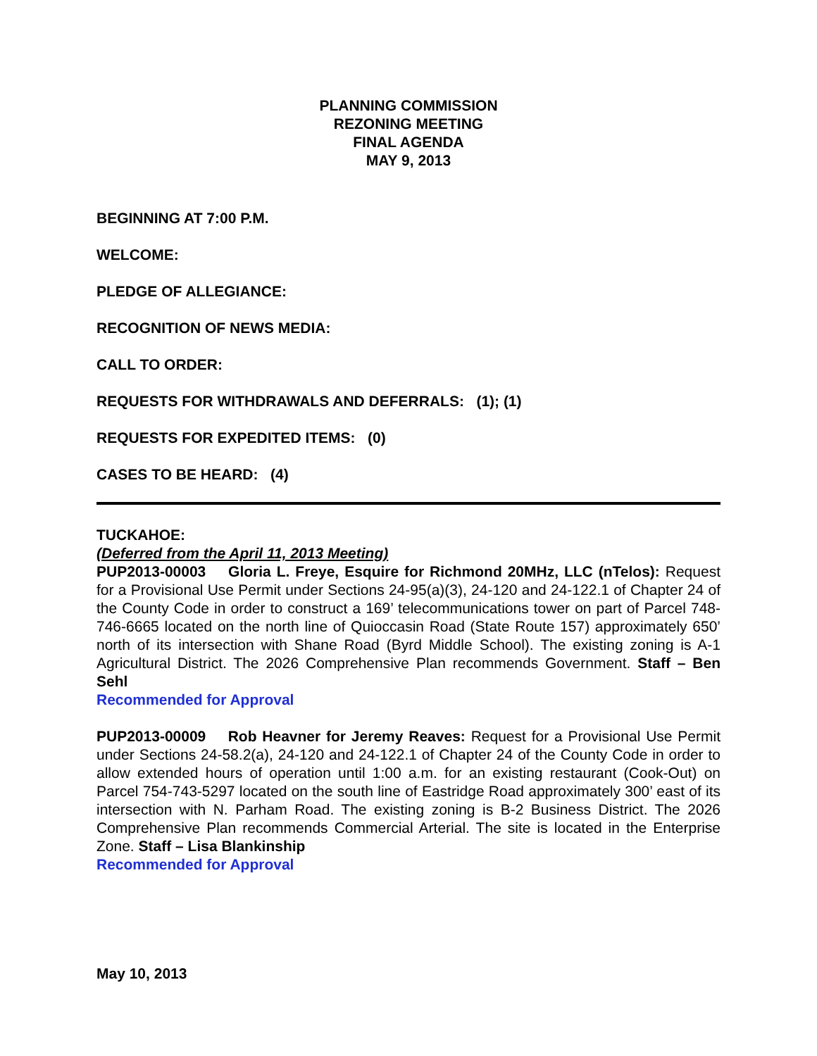PLANNING COMMISSION
REZONING MEETING
FINAL AGENDA
MAY 9, 2013
BEGINNING AT 7:00 P.M.
WELCOME:
PLEDGE OF ALLEGIANCE:
RECOGNITION OF NEWS MEDIA:
CALL TO ORDER:
REQUESTS FOR WITHDRAWALS AND DEFERRALS: (1); (1)
REQUESTS FOR EXPEDITED ITEMS: (0)
CASES TO BE HEARD: (4)
TUCKAHOE:
(Deferred from the April 11, 2013 Meeting)
PUP2013-00003 Gloria L. Freye, Esquire for Richmond 20MHz, LLC (nTelos): Request for a Provisional Use Permit under Sections 24-95(a)(3), 24-120 and 24-122.1 of Chapter 24 of the County Code in order to construct a 169’ telecommunications tower on part of Parcel 748-746-6665 located on the north line of Quioccasin Road (State Route 157) approximately 650’ north of its intersection with Shane Road (Byrd Middle School). The existing zoning is A-1 Agricultural District. The 2026 Comprehensive Plan recommends Government. Staff – Ben Sehl
Recommended for Approval
PUP2013-00009 Rob Heavner for Jeremy Reaves: Request for a Provisional Use Permit under Sections 24-58.2(a), 24-120 and 24-122.1 of Chapter 24 of the County Code in order to allow extended hours of operation until 1:00 a.m. for an existing restaurant (Cook-Out) on Parcel 754-743-5297 located on the south line of Eastridge Road approximately 300’ east of its intersection with N. Parham Road. The existing zoning is B-2 Business District. The 2026 Comprehensive Plan recommends Commercial Arterial. The site is located in the Enterprise Zone. Staff – Lisa Blankinship
Recommended for Approval
May 10, 2013